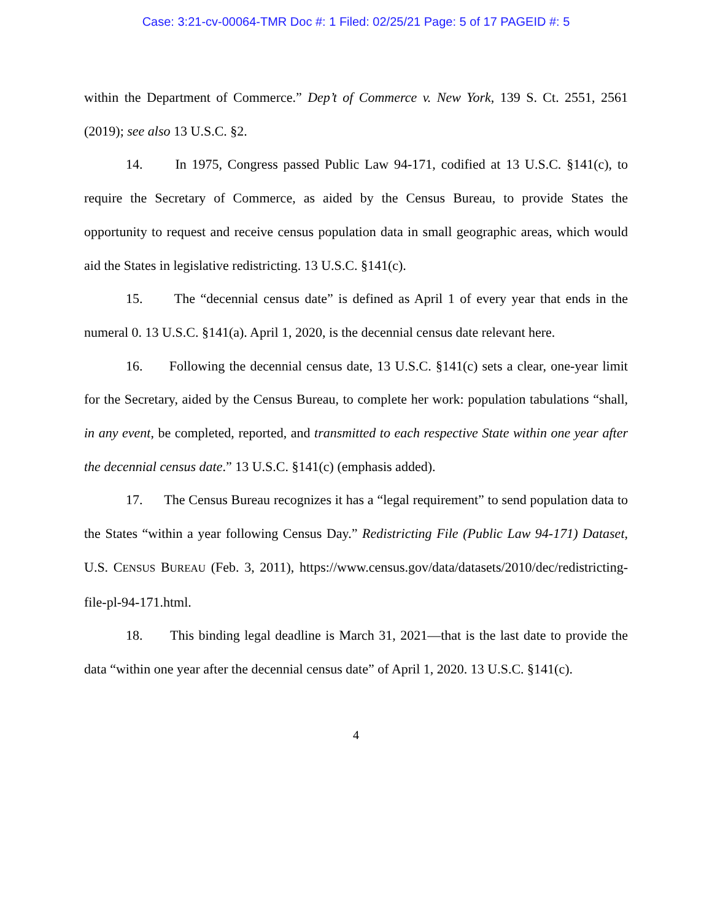Case: 3:21-cv-00064-TMR Doc #: 1 Filed: 02/25/21 Page: 5 of 17 PAGEID #: 5
within the Department of Commerce.” Dep’t of Commerce v. New York, 139 S. Ct. 2551, 2561 (2019); see also 13 U.S.C. §2.
14. In 1975, Congress passed Public Law 94-171, codified at 13 U.S.C. §141(c), to require the Secretary of Commerce, as aided by the Census Bureau, to provide States the opportunity to request and receive census population data in small geographic areas, which would aid the States in legislative redistricting. 13 U.S.C. §141(c).
15. The “decennial census date” is defined as April 1 of every year that ends in the numeral 0. 13 U.S.C. §141(a). April 1, 2020, is the decennial census date relevant here.
16. Following the decennial census date, 13 U.S.C. §141(c) sets a clear, one-year limit for the Secretary, aided by the Census Bureau, to complete her work: population tabulations “shall, in any event, be completed, reported, and transmitted to each respective State within one year after the decennial census date.” 13 U.S.C. §141(c) (emphasis added).
17. The Census Bureau recognizes it has a “legal requirement” to send population data to the States “within a year following Census Day.” Redistricting File (Public Law 94-171) Dataset, U.S. CENSUS BUREAU (Feb. 3, 2011), https://www.census.gov/data/datasets/2010/dec/redistricting-file-pl-94-171.html.
18. This binding legal deadline is March 31, 2021—that is the last date to provide the data “within one year after the decennial census date” of April 1, 2020. 13 U.S.C. §141(c).
4